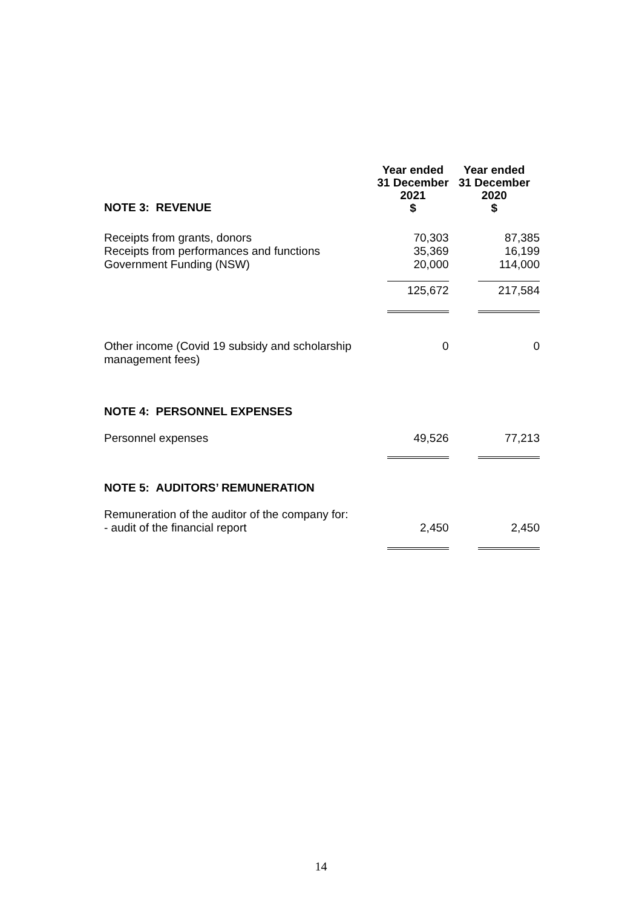| NOTE 3: REVENUE | Year ended 31 December 2021 $ | Year ended 31 December 2020 $ |
| --- | --- | --- |
| Receipts from grants, donors | 70,303 | 87,385 |
| Receipts from performances and functions | 35,369 | 16,199 |
| Government Funding (NSW) | 20,000 | 114,000 |
| | 125,672 | 217,584 |
| Other income (Covid 19 subsidy and scholarship management fees) | 0 | 0 |
| NOTE 4: PERSONNEL EXPENSES | | |
| Personnel expenses | 49,526 | 77,213 |
| NOTE 5: AUDITORS’ REMUNERATION | | |
| Remuneration of the auditor of the company for: - audit of the financial report | 2,450 | 2,450 |
14